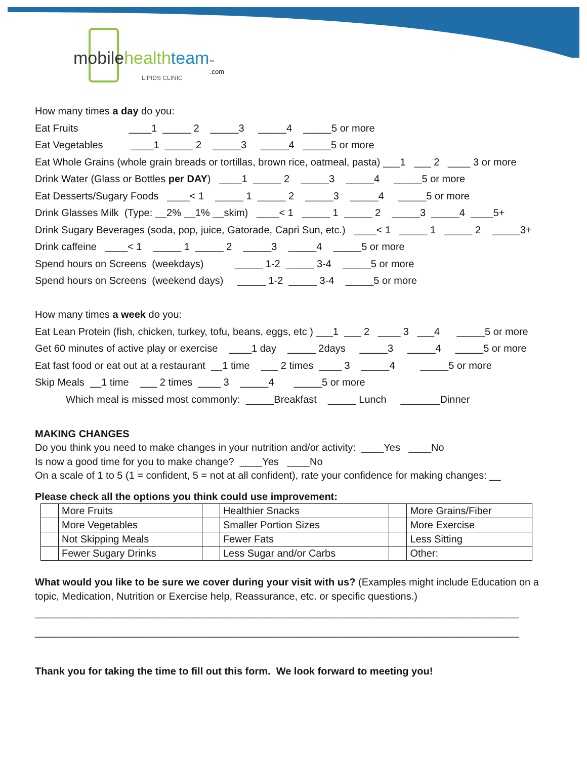mobile health team™
.com
LIPIDS CLINIC
How many times a day do you:
Eat Fruits ____1 _____ 2 _____3 _____4 _____5 or more
Eat Vegetables ____1 _____ 2 _____3 _____4 _____5 or more
Eat Whole Grains (whole grain breads or tortillas, brown rice, oatmeal, pasta) ___1 ___ 2 ____ 3 or more
Drink Water (Glass or Bottles per DAY) ____1 _____ 2 _____3 _____4 _____5 or more
Eat Desserts/Sugary Foods ____< 1 _____ 1 _____ 2 _____3 _____4 _____5 or more
Drink Glasses Milk (Type: __2% __1% __skim) ____< 1 _____ 1 _____ 2 _____3 _____4 ____5+
Drink Sugary Beverages (soda, pop, juice, Gatorade, Capri Sun, etc.) ____< 1 _____ 1 _____ 2 _____3+
Drink caffeine ____< 1 _____ 1 _____ 2 _____3 _____4 _____5 or more
Spend hours on Screens (weekdays) _____ 1-2 _____ 3-4 _____5 or more
Spend hours on Screens (weekend days) _____ 1-2 _____ 3-4 _____5 or more
How many times a week do you:
Eat Lean Protein (fish, chicken, turkey, tofu, beans, eggs, etc ) ___1 ___ 2 ____ 3 ___4 _____5 or more
Get 60 minutes of active play or exercise ____1 day _____ 2days _____3 _____4 _____5 or more
Eat fast food or eat out at a restaurant __1 time ___ 2 times ____ 3 _____4 _____5 or more
Skip Meals __1 time ___ 2 times ____ 3 _____4 _____5 or more
Which meal is missed most commonly: _____Breakfast _____ Lunch _______Dinner
MAKING CHANGES
Do you think you need to make changes in your nutrition and/or activity: ____Yes ____No
Is now a good time for you to make change? ____Yes ____No
On a scale of 1 to 5 (1 = confident, 5 = not at all confident), rate your confidence for making changes: __
Please check all the options you think could use improvement:
| | More Fruits | | Healthier Snacks | | More Grains/Fiber |
| | More Vegetables | | Smaller Portion Sizes | | More Exercise |
| | Not Skipping Meals | | Fewer Fats | | Less Sitting |
| | Fewer Sugary Drinks | | Less Sugar and/or Carbs | | Other: |
What would you like to be sure we cover during your visit with us? (Examples might include Education on a topic, Medication, Nutrition or Exercise help, Reassurance, etc. or specific questions.)
______________________________________________________________________________________
______________________________________________________________________________________
Thank you for taking the time to fill out this form. We look forward to meeting you!